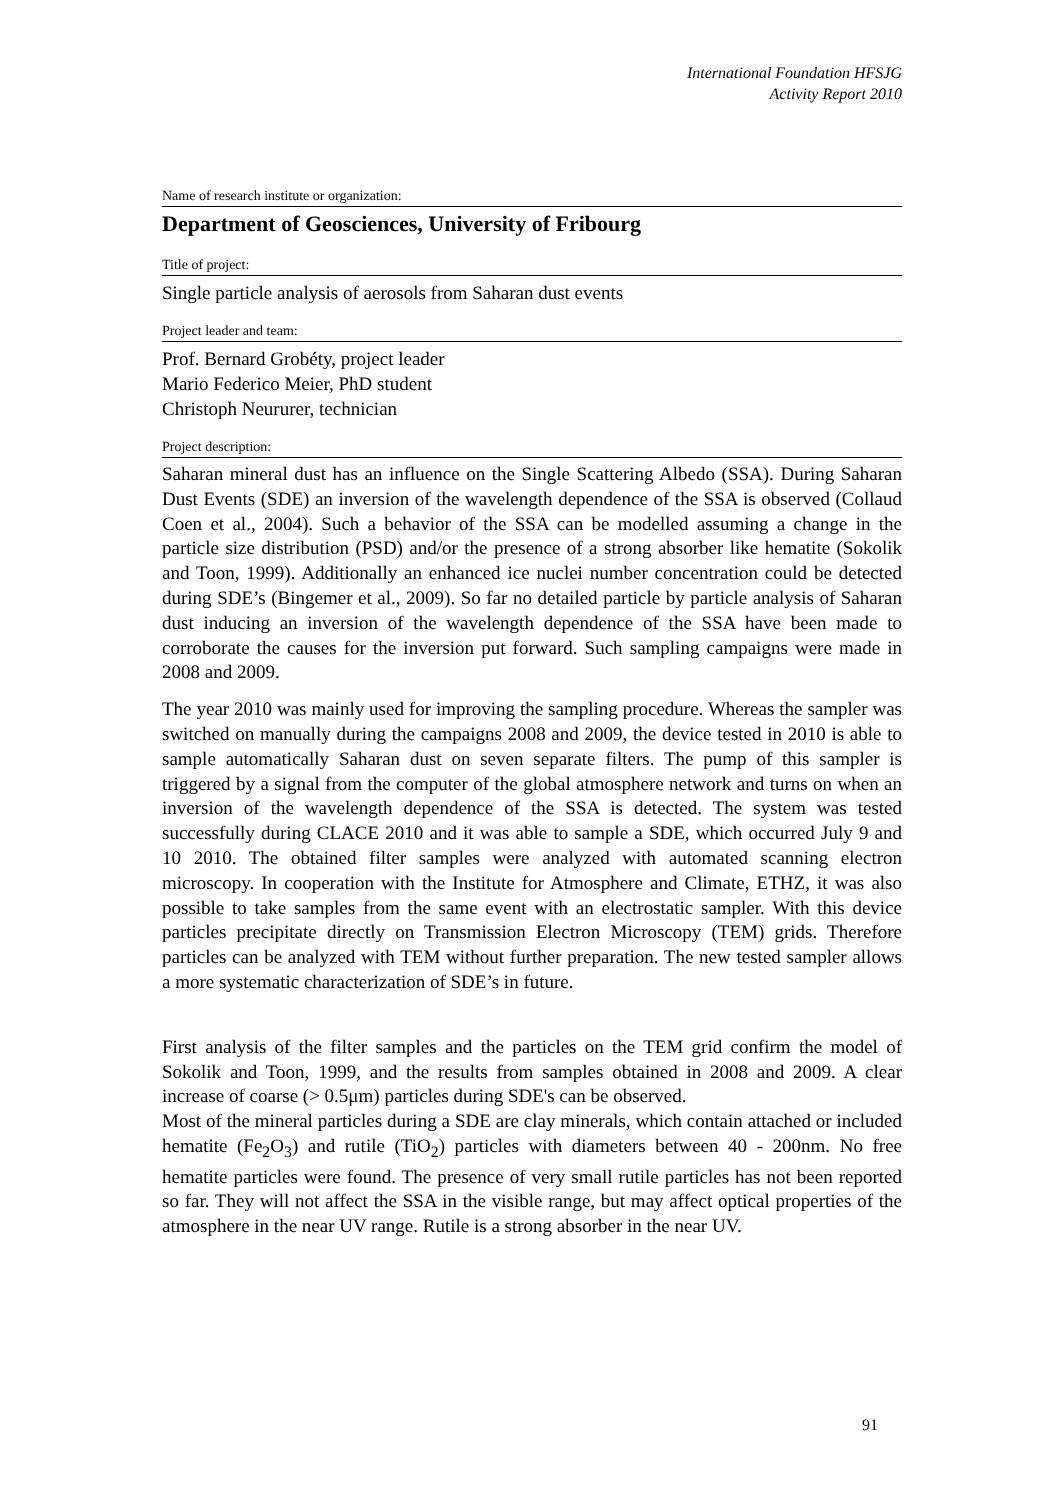International Foundation HFSJG
Activity Report 2010
Name of research institute or organization:
Department of Geosciences, University of Fribourg
Title of project:
Single particle analysis of aerosols from Saharan dust events
Project leader and team:
Prof. Bernard Grobéty, project leader
Mario Federico Meier, PhD student
Christoph Neururer, technician
Project description:
Saharan mineral dust has an influence on the Single Scattering Albedo (SSA). During Saharan Dust Events (SDE) an inversion of the wavelength dependence of the SSA is observed (Collaud Coen et al., 2004). Such a behavior of the SSA can be modelled assuming a change in the particle size distribution (PSD) and/or the presence of a strong absorber like hematite (Sokolik and Toon, 1999). Additionally an enhanced ice nuclei number concentration could be detected during SDE’s (Bingemer et al., 2009). So far no detailed particle by particle analysis of Saharan dust inducing an inversion of the wavelength dependence of the SSA have been made to corroborate the causes for the inversion put forward. Such sampling campaigns were made in 2008 and 2009.
The year 2010 was mainly used for improving the sampling procedure. Whereas the sampler was switched on manually during the campaigns 2008 and 2009, the device tested in 2010 is able to sample automatically Saharan dust on seven separate filters. The pump of this sampler is triggered by a signal from the computer of the global atmosphere network and turns on when an inversion of the wavelength dependence of the SSA is detected. The system was tested successfully during CLACE 2010 and it was able to sample a SDE, which occurred July 9 and 10 2010. The obtained filter samples were analyzed with automated scanning electron microscopy. In cooperation with the Institute for Atmosphere and Climate, ETHZ, it was also possible to take samples from the same event with an electrostatic sampler. With this device particles precipitate directly on Transmission Electron Microscopy (TEM) grids. Therefore particles can be analyzed with TEM without further preparation. The new tested sampler allows a more systematic characterization of SDE’s in future.
First analysis of the filter samples and the particles on the TEM grid confirm the model of Sokolik and Toon, 1999, and the results from samples obtained in 2008 and 2009. A clear increase of coarse (> 0.5μm) particles during SDE's can be observed.
Most of the mineral particles during a SDE are clay minerals, which contain attached or included hematite (Fe<sub>2</sub>O<sub>3</sub>) and rutile (TiO<sub>2</sub>) particles with diameters between 40 - 200nm. No free hematite particles were found. The presence of very small rutile particles has not been reported so far. They will not affect the SSA in the visible range, but may affect optical properties of the atmosphere in the near UV range. Rutile is a strong absorber in the near UV.
91